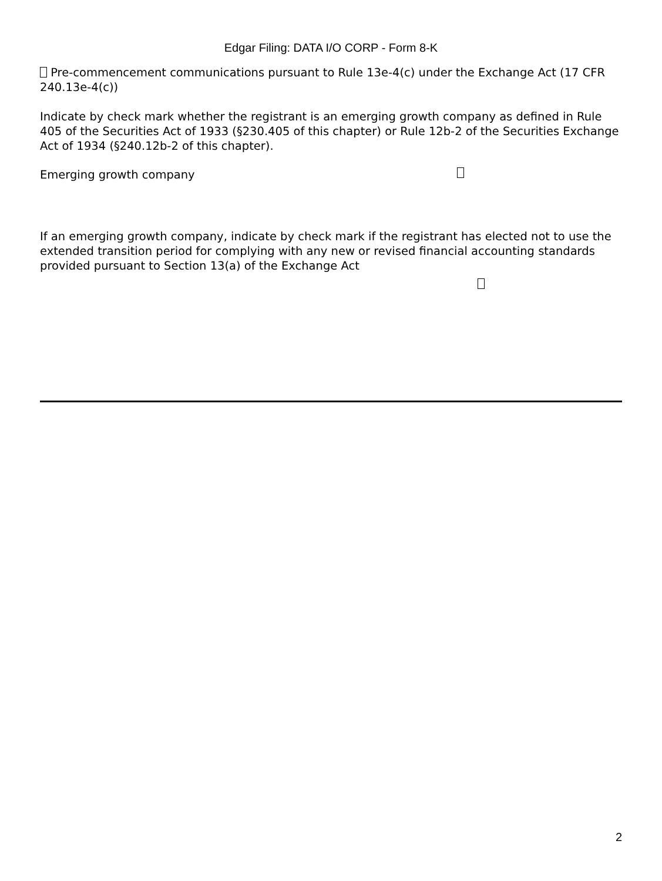Edgar Filing: DATA I/O CORP - Form 8-K
Pre-commencement communications pursuant to Rule 13e-4(c) under the Exchange Act (17 CFR 240.13e-4(c))
Indicate by check mark whether the registrant is an emerging growth company as defined in Rule 405 of the Securities Act of 1933 (§230.405 of this chapter) or Rule 12b-2 of the Securities Exchange Act of 1934 (§240.12b-2 of this chapter).
Emerging growth company
If an emerging growth company, indicate by check mark if the registrant has elected not to use the extended transition period for complying with any new or revised financial accounting standards provided pursuant to Section 13(a) of the Exchange Act
2